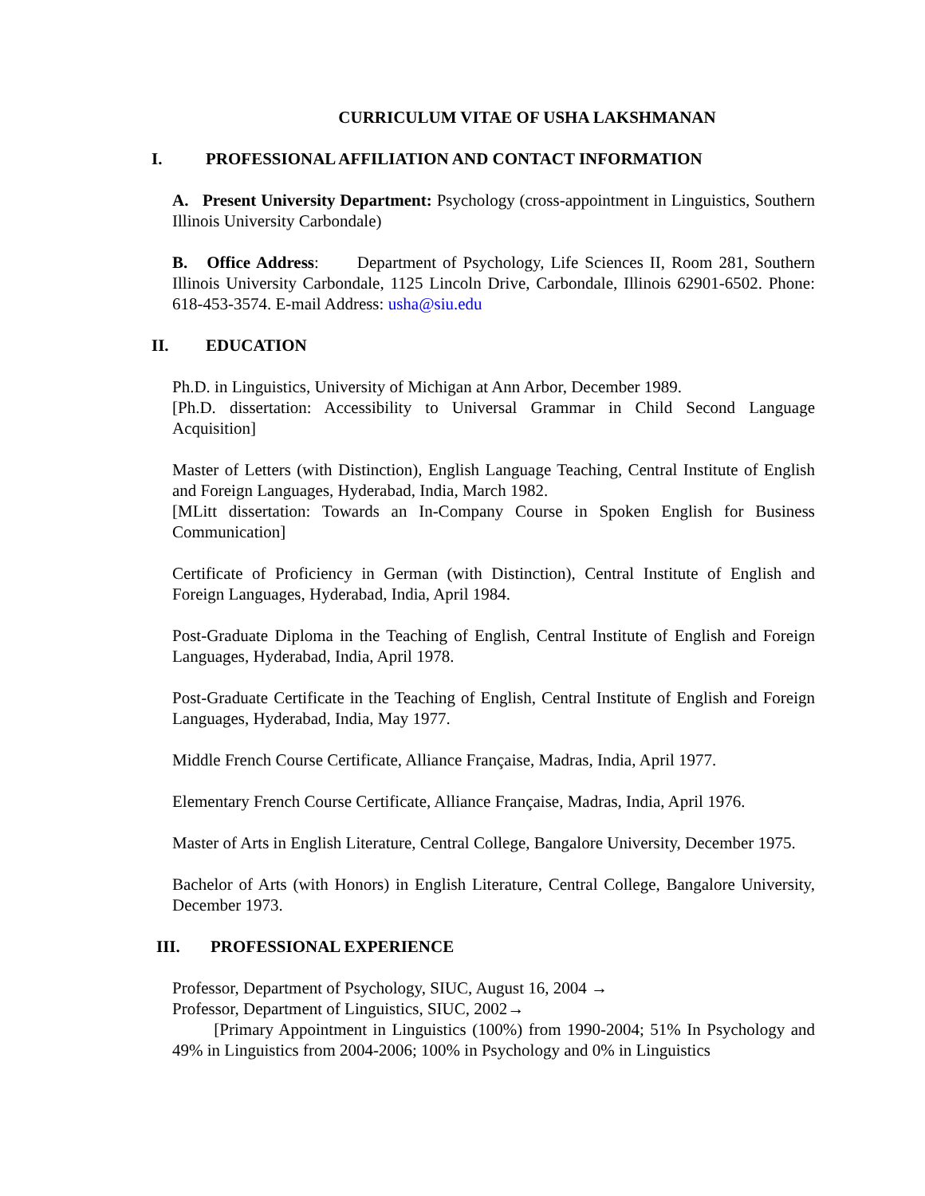CURRICULUM VITAE OF USHA LAKSHMANAN
I. PROFESSIONAL AFFILIATION AND CONTACT INFORMATION
A. Present University Department: Psychology (cross-appointment in Linguistics, Southern Illinois University Carbondale)
B. Office Address: Department of Psychology, Life Sciences II, Room 281, Southern Illinois University Carbondale, 1125 Lincoln Drive, Carbondale, Illinois 62901-6502. Phone: 618-453-3574. E-mail Address: usha@siu.edu
II. EDUCATION
Ph.D. in Linguistics, University of Michigan at Ann Arbor, December 1989.
[Ph.D. dissertation: Accessibility to Universal Grammar in Child Second Language Acquisition]
Master of Letters (with Distinction), English Language Teaching, Central Institute of English and Foreign Languages, Hyderabad, India, March 1982.
[MLitt dissertation: Towards an In-Company Course in Spoken English for Business Communication]
Certificate of Proficiency in German (with Distinction), Central Institute of English and Foreign Languages, Hyderabad, India, April 1984.
Post-Graduate Diploma in the Teaching of English, Central Institute of English and Foreign Languages, Hyderabad, India, April 1978.
Post-Graduate Certificate in the Teaching of English, Central Institute of English and Foreign Languages, Hyderabad, India, May 1977.
Middle French Course Certificate, Alliance Française, Madras, India, April 1977.
Elementary French Course Certificate, Alliance Française, Madras, India, April 1976.
Master of Arts in English Literature, Central College, Bangalore University, December 1975.
Bachelor of Arts (with Honors) in English Literature, Central College, Bangalore University, December 1973.
III. PROFESSIONAL EXPERIENCE
Professor, Department of Psychology, SIUC, August 16, 2004 →
Professor, Department of Linguistics, SIUC, 2002→
[Primary Appointment in Linguistics (100%) from 1990-2004; 51% In Psychology and 49% in Linguistics from 2004-2006; 100% in Psychology and 0% in Linguistics